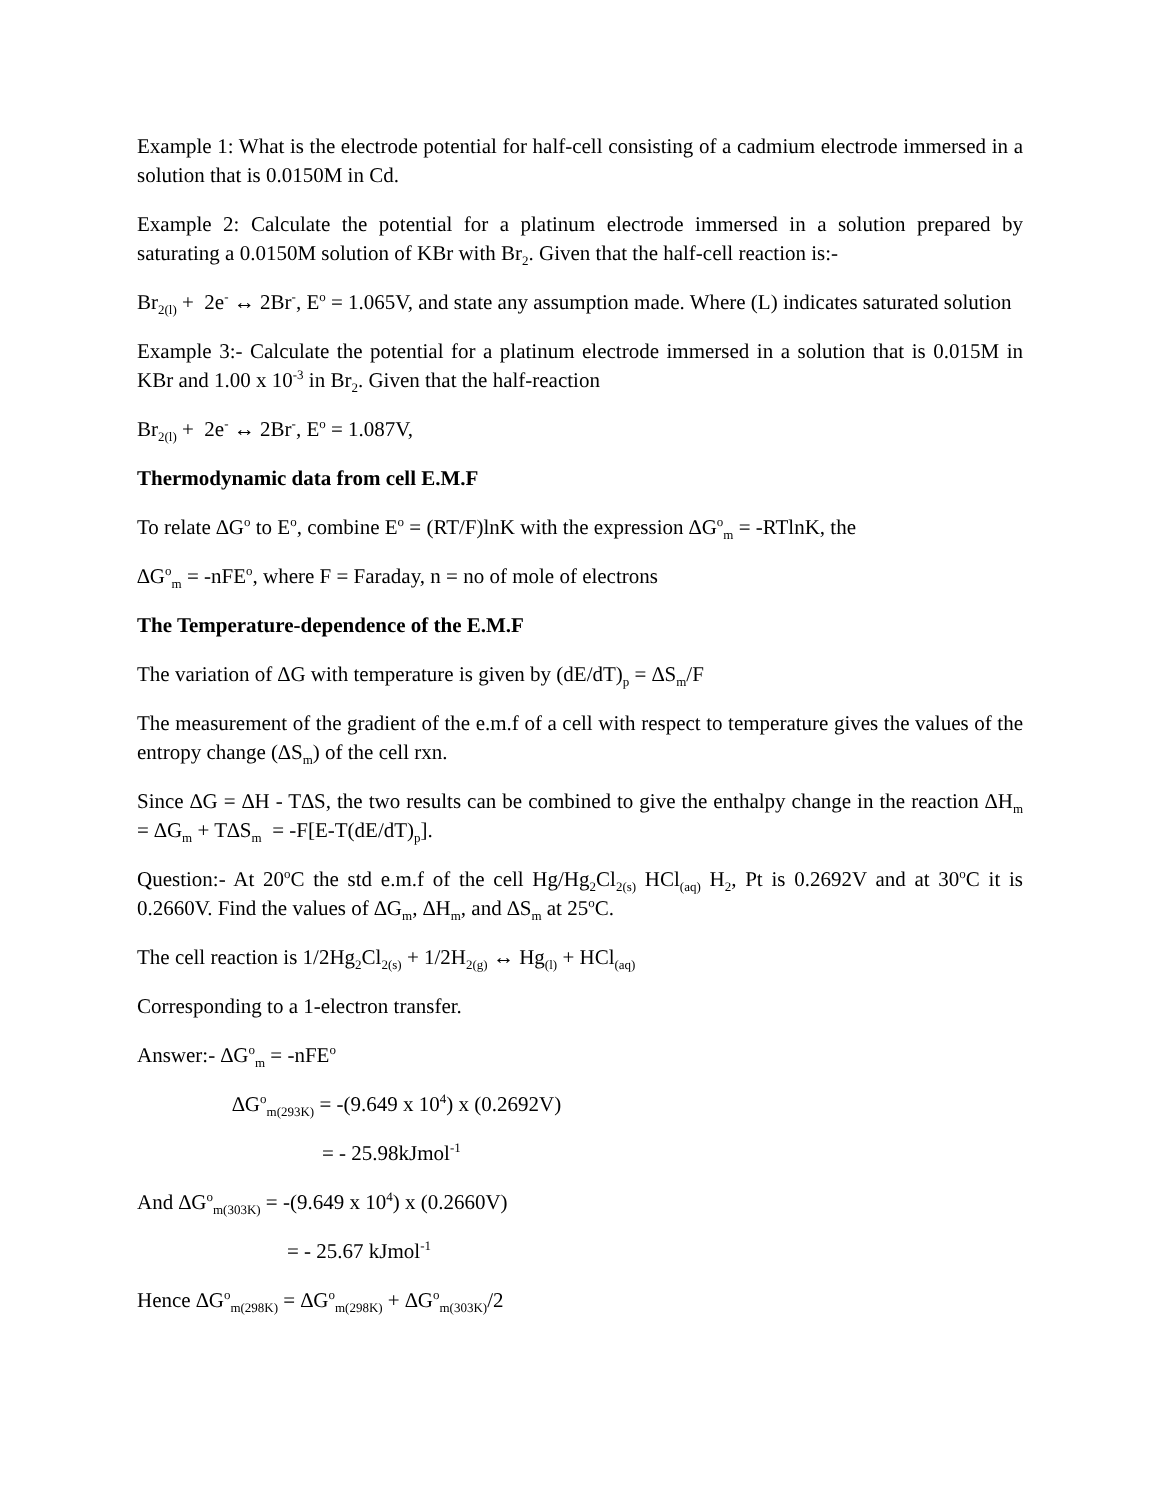Example 1: What is the electrode potential for half-cell consisting of a cadmium electrode immersed in a solution that is 0.0150M in Cd.
Example 2: Calculate the potential for a platinum electrode immersed in a solution prepared by saturating a 0.0150M solution of KBr with Br<sub>2</sub>. Given that the half-cell reaction is:-
Br<sub>2(l)</sub> + 2e<sup>-</sup> ↔ 2Br<sup>-</sup>, E<sup>o</sup> = 1.065V, and state any assumption made. Where (L) indicates saturated solution
Example 3:- Calculate the potential for a platinum electrode immersed in a solution that is 0.015M in KBr and 1.00 x 10<sup>-3</sup> in Br<sub>2</sub>. Given that the half-reaction
Br<sub>2(l)</sub> + 2e<sup>-</sup> ↔ 2Br<sup>-</sup>, E<sup>o</sup> = 1.087V,
Thermodynamic data from cell E.M.F
To relate ∆G<sup>o</sup> to E<sup>o</sup>, combine E<sup>o</sup> = (RT/F)lnK with the expression ∆G<sup>o</sup><sub>m</sub> = -RTlnK, the
∆G<sup>o</sup><sub>m</sub> = -nFE<sup>o</sup>, where F = Faraday, n = no of mole of electrons
The Temperature-dependence of the E.M.F
The variation of ∆G with temperature is given by (dE/dT)<sub>p</sub> = ∆S<sub>m</sub>/F
The measurement of the gradient of the e.m.f of a cell with respect to temperature gives the values of the entropy change (∆S<sub>m</sub>) of the cell rxn.
Since ∆G = ∆H - T∆S, the two results can be combined to give the enthalpy change in the reaction ∆H<sub>m</sub> = ∆G<sub>m</sub> + T∆S<sub>m</sub> = -F[E-T(dE/dT)<sub>p</sub>].
Question:- At 20<sup>o</sup>C the std e.m.f of the cell Hg/Hg<sub>2</sub>Cl<sub>2(s)</sub> HCl<sub>(aq)</sub> H<sub>2</sub>, Pt is 0.2692V and at 30<sup>o</sup>C it is 0.2660V. Find the values of ∆G<sub>m</sub>, ∆H<sub>m</sub>, and ∆S<sub>m</sub> at 25<sup>o</sup>C.
The cell reaction is 1/2Hg<sub>2</sub>Cl<sub>2(s)</sub> + 1/2H<sub>2(g)</sub> ↔ Hg<sub>(l)</sub> + HCl<sub>(aq)</sub>
Corresponding to a 1-electron transfer.
Answer:- ∆G<sup>o</sup><sub>m</sub> = -nFE<sup>o</sup>
∆G<sup>o</sup><sub>m(293K)</sub> = -(9.649 x 10<sup>4</sup>) x (0.2692V)
= - 25.98kJmol<sup>-1</sup>
And ∆G<sup>o</sup><sub>m(303K)</sub> = -(9.649 x 10<sup>4</sup>) x (0.2660V)
= - 25.67 kJmol<sup>-1</sup>
Hence ∆G<sup>o</sup><sub>m(298K)</sub> = ∆G<sup>o</sup><sub>m(298K)</sub> + ∆G<sup>o</sup><sub>m(303K)</sub>/2